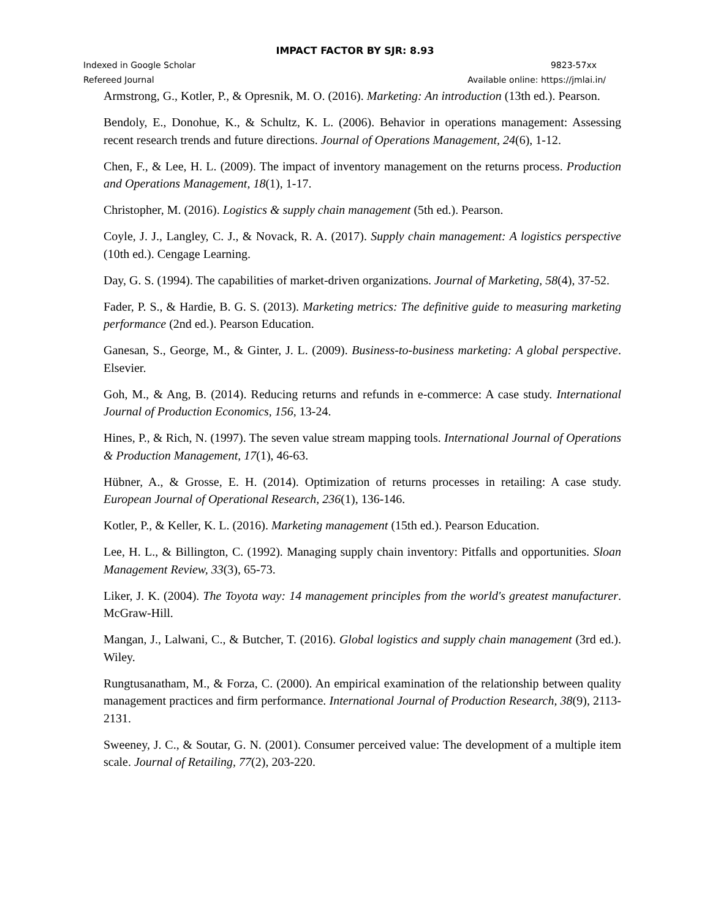IMPACT FACTOR BY SJR: 8.93
Indexed in Google Scholar 9823-57xx
Refereed Journal Available online: https://jmlai.in/
Armstrong, G., Kotler, P., & Opresnik, M. O. (2016). Marketing: An introduction (13th ed.). Pearson.
Bendoly, E., Donohue, K., & Schultz, K. L. (2006). Behavior in operations management: Assessing recent research trends and future directions. Journal of Operations Management, 24(6), 1-12.
Chen, F., & Lee, H. L. (2009). The impact of inventory management on the returns process. Production and Operations Management, 18(1), 1-17.
Christopher, M. (2016). Logistics & supply chain management (5th ed.). Pearson.
Coyle, J. J., Langley, C. J., & Novack, R. A. (2017). Supply chain management: A logistics perspective (10th ed.). Cengage Learning.
Day, G. S. (1994). The capabilities of market-driven organizations. Journal of Marketing, 58(4), 37-52.
Fader, P. S., & Hardie, B. G. S. (2013). Marketing metrics: The definitive guide to measuring marketing performance (2nd ed.). Pearson Education.
Ganesan, S., George, M., & Ginter, J. L. (2009). Business-to-business marketing: A global perspective. Elsevier.
Goh, M., & Ang, B. (2014). Reducing returns and refunds in e-commerce: A case study. International Journal of Production Economics, 156, 13-24.
Hines, P., & Rich, N. (1997). The seven value stream mapping tools. International Journal of Operations & Production Management, 17(1), 46-63.
Hübner, A., & Grosse, E. H. (2014). Optimization of returns processes in retailing: A case study. European Journal of Operational Research, 236(1), 136-146.
Kotler, P., & Keller, K. L. (2016). Marketing management (15th ed.). Pearson Education.
Lee, H. L., & Billington, C. (1992). Managing supply chain inventory: Pitfalls and opportunities. Sloan Management Review, 33(3), 65-73.
Liker, J. K. (2004). The Toyota way: 14 management principles from the world's greatest manufacturer. McGraw-Hill.
Mangan, J., Lalwani, C., & Butcher, T. (2016). Global logistics and supply chain management (3rd ed.). Wiley.
Rungtusanatham, M., & Forza, C. (2000). An empirical examination of the relationship between quality management practices and firm performance. International Journal of Production Research, 38(9), 2113-2131.
Sweeney, J. C., & Soutar, G. N. (2001). Consumer perceived value: The development of a multiple item scale. Journal of Retailing, 77(2), 203-220.